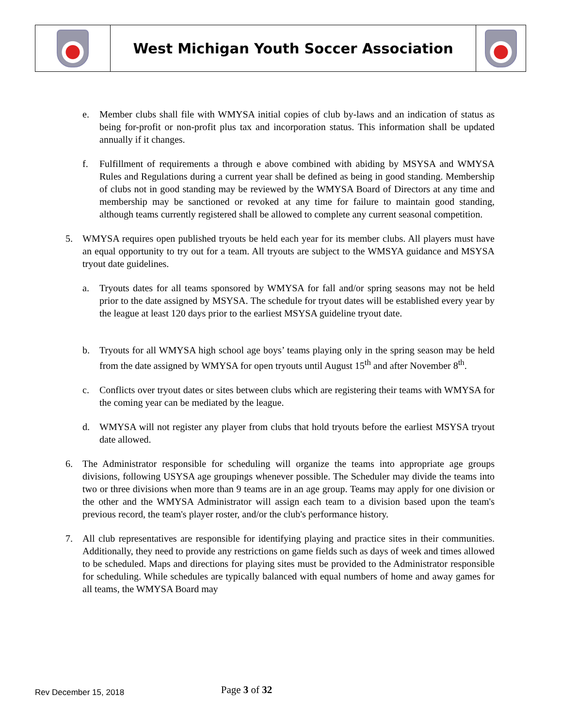| | West Michigan Youth Soccer Association | |
e. Member clubs shall file with WMYSA initial copies of club by-laws and an indication of status as being for-profit or non-profit plus tax and incorporation status. This information shall be updated annually if it changes.
f. Fulfillment of requirements a through e above combined with abiding by MSYSA and WMYSA Rules and Regulations during a current year shall be defined as being in good standing. Membership of clubs not in good standing may be reviewed by the WMYSA Board of Directors at any time and membership may be sanctioned or revoked at any time for failure to maintain good standing, although teams currently registered shall be allowed to complete any current seasonal competition.
5. WMYSA requires open published tryouts be held each year for its member clubs. All players must have an equal opportunity to try out for a team. All tryouts are subject to the WMSYA guidance and MSYSA tryout date guidelines.
a. Tryouts dates for all teams sponsored by WMYSA for fall and/or spring seasons may not be held prior to the date assigned by MSYSA. The schedule for tryout dates will be established every year by the league at least 120 days prior to the earliest MSYSA guideline tryout date.
b. Tryouts for all WMYSA high school age boys’ teams playing only in the spring season may be held from the date assigned by WMYSA for open tryouts until August 15<sup>th</sup> and after November 8<sup>th</sup>.
c. Conflicts over tryout dates or sites between clubs which are registering their teams with WMYSA for the coming year can be mediated by the league.
d. WMYSA will not register any player from clubs that hold tryouts before the earliest MSYSA tryout date allowed.
6. The Administrator responsible for scheduling will organize the teams into appropriate age groups divisions, following USYSA age groupings whenever possible. The Scheduler may divide the teams into two or three divisions when more than 9 teams are in an age group. Teams may apply for one division or the other and the WMYSA Administrator will assign each team to a division based upon the team's previous record, the team's player roster, and/or the club's performance history.
7. All club representatives are responsible for identifying playing and practice sites in their communities. Additionally, they need to provide any restrictions on game fields such as days of week and times allowed to be scheduled. Maps and directions for playing sites must be provided to the Administrator responsible for scheduling. While schedules are typically balanced with equal numbers of home and away games for all teams, the WMYSA Board may
Rev December 15, 2018
Page 3 of 32